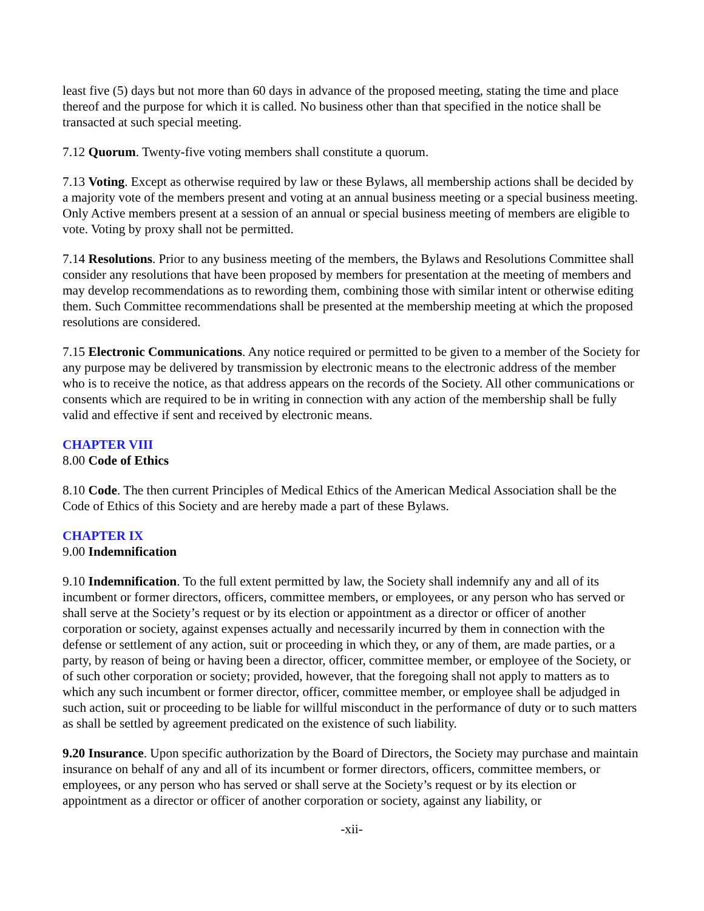least five (5) days but not more than 60 days in advance of the proposed meeting, stating the time and place thereof and the purpose for which it is called. No business other than that specified in the notice shall be transacted at such special meeting.
7.12 Quorum. Twenty-five voting members shall constitute a quorum.
7.13 Voting. Except as otherwise required by law or these Bylaws, all membership actions shall be decided by a majority vote of the members present and voting at an annual business meeting or a special business meeting. Only Active members present at a session of an annual or special business meeting of members are eligible to vote. Voting by proxy shall not be permitted.
7.14 Resolutions. Prior to any business meeting of the members, the Bylaws and Resolutions Committee shall consider any resolutions that have been proposed by members for presentation at the meeting of members and may develop recommendations as to rewording them, combining those with similar intent or otherwise editing them. Such Committee recommendations shall be presented at the membership meeting at which the proposed resolutions are considered.
7.15 Electronic Communications. Any notice required or permitted to be given to a member of the Society for any purpose may be delivered by transmission by electronic means to the electronic address of the member who is to receive the notice, as that address appears on the records of the Society. All other communications or consents which are required to be in writing in connection with any action of the membership shall be fully valid and effective if sent and received by electronic means.
CHAPTER VIII
8.00 Code of Ethics
8.10 Code. The then current Principles of Medical Ethics of the American Medical Association shall be the Code of Ethics of this Society and are hereby made a part of these Bylaws.
CHAPTER IX
9.00 Indemnification
9.10 Indemnification. To the full extent permitted by law, the Society shall indemnify any and all of its incumbent or former directors, officers, committee members, or employees, or any person who has served or shall serve at the Society’s request or by its election or appointment as a director or officer of another corporation or society, against expenses actually and necessarily incurred by them in connection with the defense or settlement of any action, suit or proceeding in which they, or any of them, are made parties, or a party, by reason of being or having been a director, officer, committee member, or employee of the Society, or of such other corporation or society; provided, however, that the foregoing shall not apply to matters as to which any such incumbent or former director, officer, committee member, or employee shall be adjudged in such action, suit or proceeding to be liable for willful misconduct in the performance of duty or to such matters as shall be settled by agreement predicated on the existence of such liability.
9.20 Insurance. Upon specific authorization by the Board of Directors, the Society may purchase and maintain insurance on behalf of any and all of its incumbent or former directors, officers, committee members, or employees, or any person who has served or shall serve at the Society’s request or by its election or appointment as a director or officer of another corporation or society, against any liability, or
-xii-